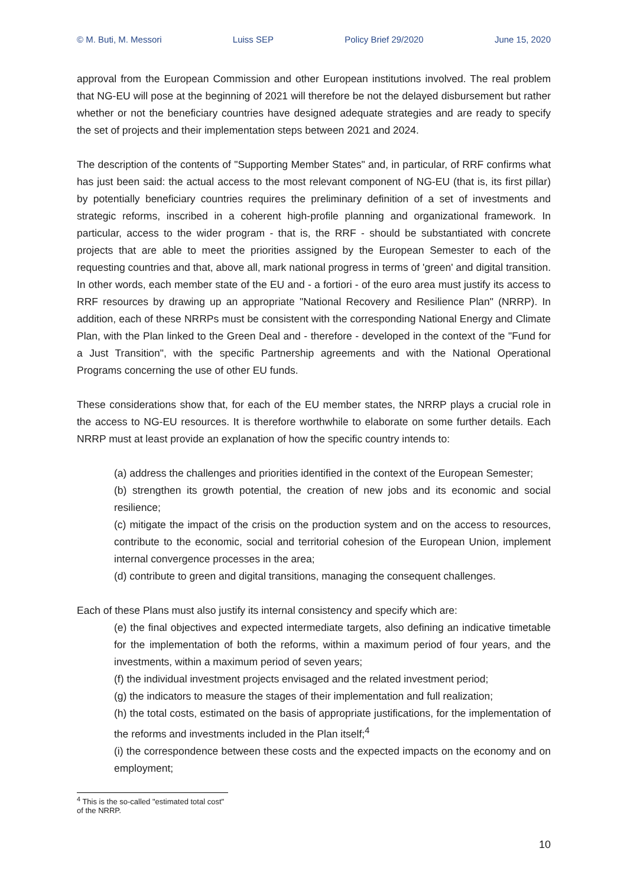© M. Buti, M. Messori Luiss SEP Policy Brief 29/2020 June 15, 2020
approval from the European Commission and other European institutions involved. The real problem that NG-EU will pose at the beginning of 2021 will therefore be not the delayed disbursement but rather whether or not the beneficiary countries have designed adequate strategies and are ready to specify the set of projects and their implementation steps between 2021 and 2024.
The description of the contents of "Supporting Member States" and, in particular, of RRF confirms what has just been said: the actual access to the most relevant component of NG-EU (that is, its first pillar) by potentially beneficiary countries requires the preliminary definition of a set of investments and strategic reforms, inscribed in a coherent high-profile planning and organizational framework. In particular, access to the wider program - that is, the RRF - should be substantiated with concrete projects that are able to meet the priorities assigned by the European Semester to each of the requesting countries and that, above all, mark national progress in terms of 'green' and digital transition. In other words, each member state of the EU and - a fortiori - of the euro area must justify its access to RRF resources by drawing up an appropriate "National Recovery and Resilience Plan" (NRRP). In addition, each of these NRRPs must be consistent with the corresponding National Energy and Climate Plan, with the Plan linked to the Green Deal and - therefore - developed in the context of the "Fund for a Just Transition", with the specific Partnership agreements and with the National Operational Programs concerning the use of other EU funds.
These considerations show that, for each of the EU member states, the NRRP plays a crucial role in the access to NG-EU resources. It is therefore worthwhile to elaborate on some further details. Each NRRP must at least provide an explanation of how the specific country intends to:
(a) address the challenges and priorities identified in the context of the European Semester;
(b) strengthen its growth potential, the creation of new jobs and its economic and social resilience;
(c) mitigate the impact of the crisis on the production system and on the access to resources, contribute to the economic, social and territorial cohesion of the European Union, implement internal convergence processes in the area;
(d) contribute to green and digital transitions, managing the consequent challenges.
Each of these Plans must also justify its internal consistency and specify which are:
(e) the final objectives and expected intermediate targets, also defining an indicative timetable for the implementation of both the reforms, within a maximum period of four years, and the investments, within a maximum period of seven years;
(f) the individual investment projects envisaged and the related investment period;
(g) the indicators to measure the stages of their implementation and full realization;
(h) the total costs, estimated on the basis of appropriate justifications, for the implementation of the reforms and investments included in the Plan itself;<sup>4</sup>
(i) the correspondence between these costs and the expected impacts on the economy and on employment;
<sup>4</sup> This is the so-called "estimated total cost" of the NRRP.
10